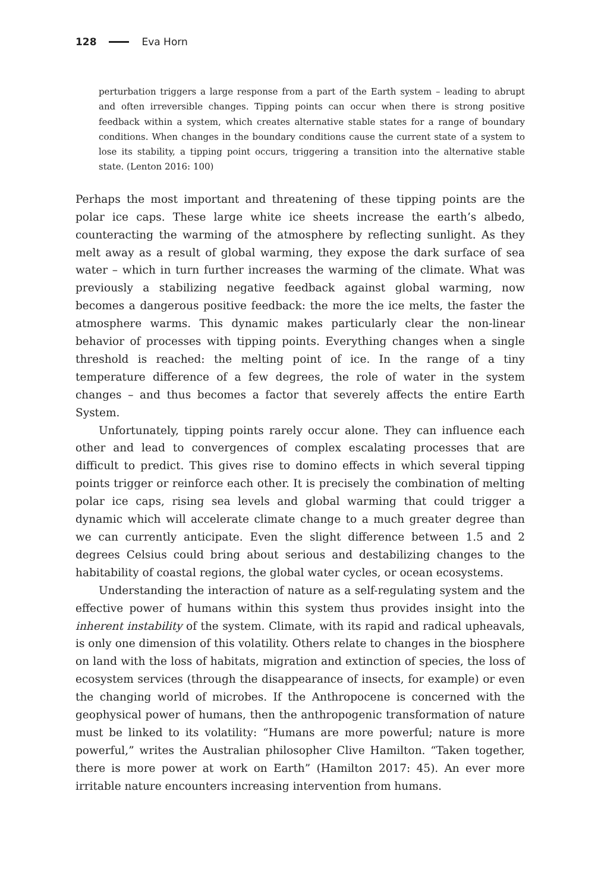128 Eva Horn
perturbation triggers a large response from a part of the Earth system – leading to abrupt and often irreversible changes. Tipping points can occur when there is strong positive feedback within a system, which creates alternative stable states for a range of boundary conditions. When changes in the boundary conditions cause the current state of a system to lose its stability, a tipping point occurs, triggering a transition into the alternative stable state. (Lenton 2016: 100)
Perhaps the most important and threatening of these tipping points are the polar ice caps. These large white ice sheets increase the earth’s albedo, counteracting the warming of the atmosphere by reflecting sunlight. As they melt away as a result of global warming, they expose the dark surface of sea water – which in turn further increases the warming of the climate. What was previously a stabilizing negative feedback against global warming, now becomes a dangerous positive feedback: the more the ice melts, the faster the atmosphere warms. This dynamic makes particularly clear the non-linear behavior of processes with tipping points. Everything changes when a single threshold is reached: the melting point of ice. In the range of a tiny temperature difference of a few degrees, the role of water in the system changes – and thus becomes a factor that severely affects the entire Earth System.
Unfortunately, tipping points rarely occur alone. They can influence each other and lead to convergences of complex escalating processes that are difficult to predict. This gives rise to domino effects in which several tipping points trigger or reinforce each other. It is precisely the combination of melting polar ice caps, rising sea levels and global warming that could trigger a dynamic which will accelerate climate change to a much greater degree than we can currently anticipate. Even the slight difference between 1.5 and 2 degrees Celsius could bring about serious and destabilizing changes to the habitability of coastal regions, the global water cycles, or ocean ecosystems.
Understanding the interaction of nature as a self-regulating system and the effective power of humans within this system thus provides insight into the inherent instability of the system. Climate, with its rapid and radical upheavals, is only one dimension of this volatility. Others relate to changes in the biosphere on land with the loss of habitats, migration and extinction of species, the loss of ecosystem services (through the disappearance of insects, for example) or even the changing world of microbes. If the Anthropocene is concerned with the geophysical power of humans, then the anthropogenic transformation of nature must be linked to its volatility: “Humans are more powerful; nature is more powerful,” writes the Australian philosopher Clive Hamilton. “Taken together, there is more power at work on Earth” (Hamilton 2017: 45). An ever more irritable nature encounters increasing intervention from humans.